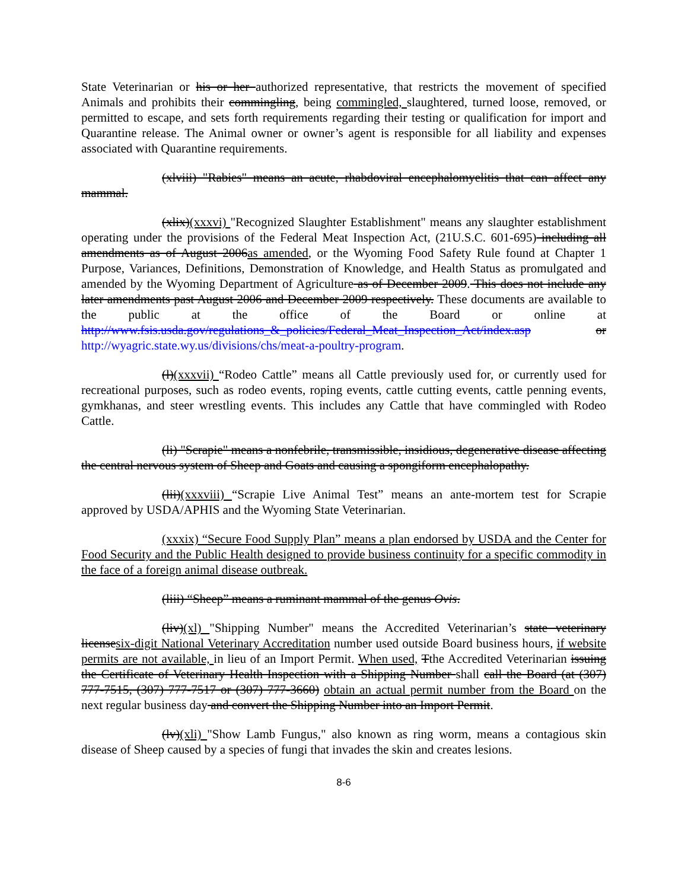State Veterinarian or his or her authorized representative, that restricts the movement of specified Animals and prohibits their commingling, being commingled, slaughtered, turned loose, removed, or permitted to escape, and sets forth requirements regarding their testing or qualification for import and Quarantine release. The Animal owner or owner’s agent is responsible for all liability and expenses associated with Quarantine requirements.
(xlviii) "Rabies" means an acute, rhabdoviral encephalomyelitis that can affect any mammal.
(xlix)(xxxvi) "Recognized Slaughter Establishment" means any slaughter establishment operating under the provisions of the Federal Meat Inspection Act, (21U.S.C. 601-695) including all amendments as of August 2006as amended, or the Wyoming Food Safety Rule found at Chapter 1 Purpose, Variances, Definitions, Demonstration of Knowledge, and Health Status as promulgated and amended by the Wyoming Department of Agriculture as of December 2009. This does not include any later amendments past August 2006 and December 2009 respectively. These documents are available to the public at the office of the Board or online at http://www.fsis.usda.gov/regulations_&_policies/Federal_Meat_Inspection_Act/index.asp or http://wyagric.state.wy.us/divisions/chs/meat-a-poultry-program.
(l)(xxxvii) “Rodeo Cattle” means all Cattle previously used for, or currently used for recreational purposes, such as rodeo events, roping events, cattle cutting events, cattle penning events, gymkhanas, and steer wrestling events. This includes any Cattle that have commingled with Rodeo Cattle.
(li) "Scrapie" means a nonfebrile, transmissible, insidious, degenerative disease affecting the central nervous system of Sheep and Goats and causing a spongiform encephalopathy.
(lii)(xxxviii) “Scrapie Live Animal Test” means an ante-mortem test for Scrapie approved by USDA/APHIS and the Wyoming State Veterinarian.
(xxxix) “Secure Food Supply Plan” means a plan endorsed by USDA and the Center for Food Security and the Public Health designed to provide business continuity for a specific commodity in the face of a foreign animal disease outbreak.
(liii) “Sheep” means a ruminant mammal of the genus Ovis.
(liv)(xl) "Shipping Number" means the Accredited Veterinarian’s state veterinary licensesix-digit National Veterinary Accreditation number used outside Board business hours, if website permits are not available, in lieu of an Import Permit. When used, Tthe Accredited Veterinarian issuing the Certificate of Veterinary Health Inspection with a Shipping Number shall call the Board (at (307) 777-7515, (307) 777-7517 or (307) 777-3660) obtain an actual permit number from the Board on the next regular business day and convert the Shipping Number into an Import Permit.
(lv)(xli) "Show Lamb Fungus," also known as ring worm, means a contagious skin disease of Sheep caused by a species of fungi that invades the skin and creates lesions.
8-6